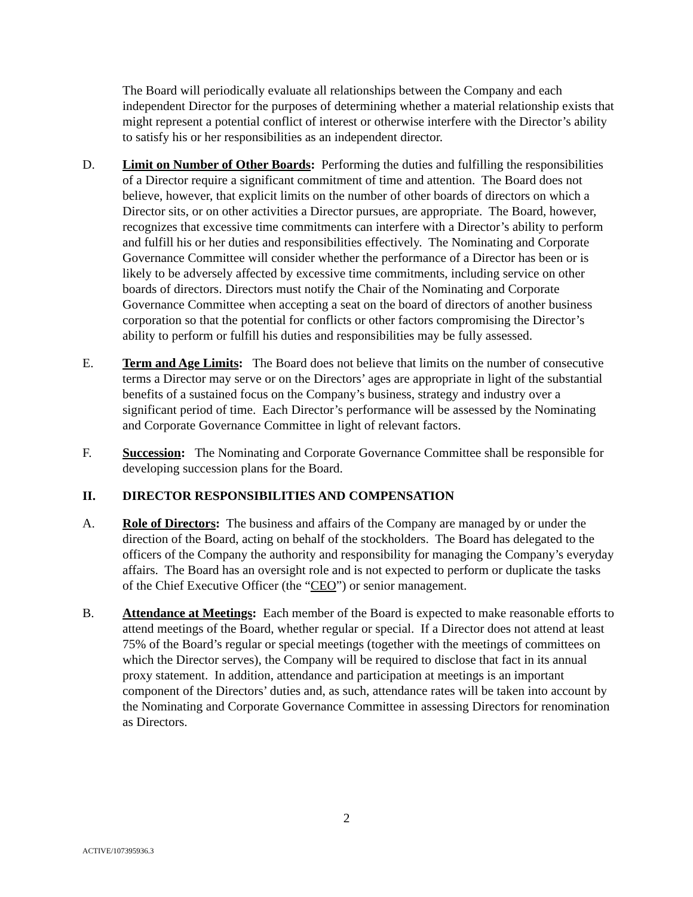The Board will periodically evaluate all relationships between the Company and each independent Director for the purposes of determining whether a material relationship exists that might represent a potential conflict of interest or otherwise interfere with the Director’s ability to satisfy his or her responsibilities as an independent director.
D. Limit on Number of Other Boards: Performing the duties and fulfilling the responsibilities of a Director require a significant commitment of time and attention. The Board does not believe, however, that explicit limits on the number of other boards of directors on which a Director sits, or on other activities a Director pursues, are appropriate. The Board, however, recognizes that excessive time commitments can interfere with a Director’s ability to perform and fulfill his or her duties and responsibilities effectively. The Nominating and Corporate Governance Committee will consider whether the performance of a Director has been or is likely to be adversely affected by excessive time commitments, including service on other boards of directors. Directors must notify the Chair of the Nominating and Corporate Governance Committee when accepting a seat on the board of directors of another business corporation so that the potential for conflicts or other factors compromising the Director’s ability to perform or fulfill his duties and responsibilities may be fully assessed.
E. Term and Age Limits: The Board does not believe that limits on the number of consecutive terms a Director may serve or on the Directors’ ages are appropriate in light of the substantial benefits of a sustained focus on the Company’s business, strategy and industry over a significant period of time. Each Director’s performance will be assessed by the Nominating and Corporate Governance Committee in light of relevant factors.
F. Succession: The Nominating and Corporate Governance Committee shall be responsible for developing succession plans for the Board.
II. DIRECTOR RESPONSIBILITIES AND COMPENSATION
A. Role of Directors: The business and affairs of the Company are managed by or under the direction of the Board, acting on behalf of the stockholders. The Board has delegated to the officers of the Company the authority and responsibility for managing the Company’s everyday affairs. The Board has an oversight role and is not expected to perform or duplicate the tasks of the Chief Executive Officer (the “CEO”) or senior management.
B. Attendance at Meetings: Each member of the Board is expected to make reasonable efforts to attend meetings of the Board, whether regular or special. If a Director does not attend at least 75% of the Board’s regular or special meetings (together with the meetings of committees on which the Director serves), the Company will be required to disclose that fact in its annual proxy statement. In addition, attendance and participation at meetings is an important component of the Directors’ duties and, as such, attendance rates will be taken into account by the Nominating and Corporate Governance Committee in assessing Directors for renomination as Directors.
2
ACTIVE/107395936.3